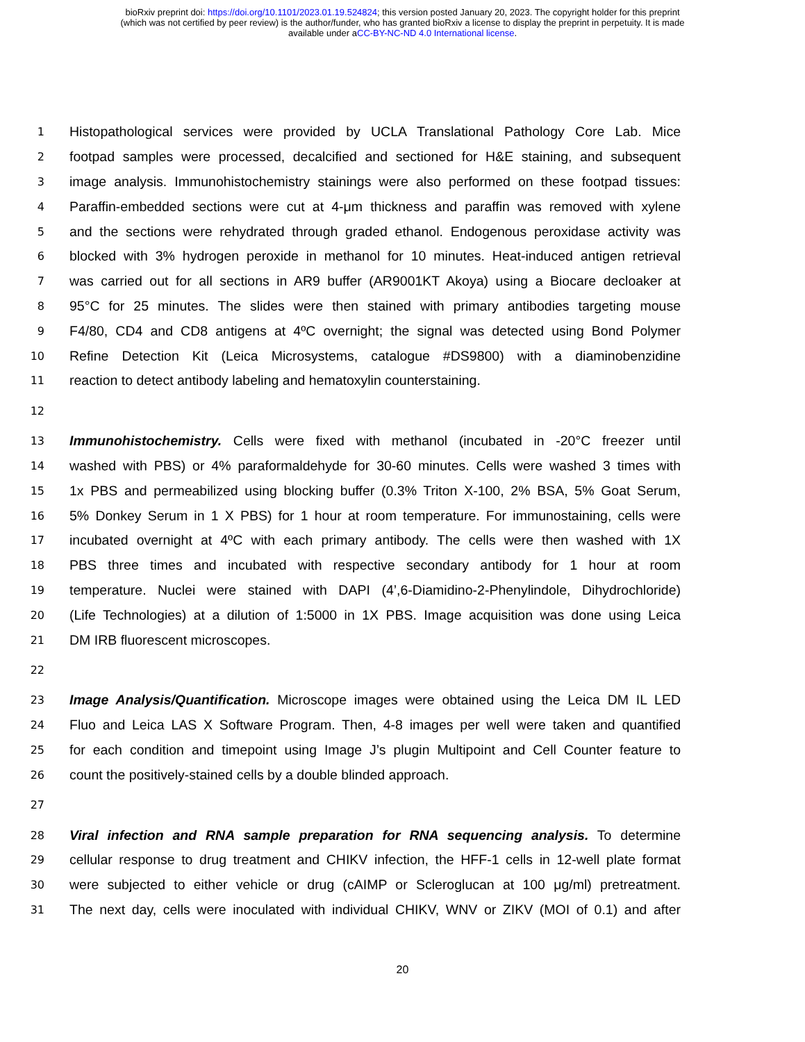bioRxiv preprint doi: https://doi.org/10.1101/2023.01.19.524824; this version posted January 20, 2023. The copyright holder for this preprint
(which was not certified by peer review) is the author/funder, who has granted bioRxiv a license to display the preprint in perpetuity. It is made
available under aCC-BY-NC-ND 4.0 International license.
1 Histopathological services were provided by UCLA Translational Pathology Core Lab. Mice
2 footpad samples were processed, decalcified and sectioned for H&E staining, and subsequent
3 image analysis. Immunohistochemistry stainings were also performed on these footpad tissues:
4 Paraffin-embedded sections were cut at 4-μm thickness and paraffin was removed with xylene
5 and the sections were rehydrated through graded ethanol. Endogenous peroxidase activity was
6 blocked with 3% hydrogen peroxide in methanol for 10 minutes. Heat-induced antigen retrieval
7 was carried out for all sections in AR9 buffer (AR9001KT Akoya) using a Biocare decloaker at
8 95°C for 25 minutes. The slides were then stained with primary antibodies targeting mouse
9 F4/80, CD4 and CD8 antigens at 4ºC overnight; the signal was detected using Bond Polymer
10 Refine Detection Kit (Leica Microsystems, catalogue #DS9800) with a diaminobenzidine
11 reaction to detect antibody labeling and hematoxylin counterstaining.
12
13 Immunohistochemistry. Cells were fixed with methanol (incubated in -20°C freezer until
14 washed with PBS) or 4% paraformaldehyde for 30-60 minutes. Cells were washed 3 times with
15 1x PBS and permeabilized using blocking buffer (0.3% Triton X-100, 2% BSA, 5% Goat Serum,
16 5% Donkey Serum in 1 X PBS) for 1 hour at room temperature. For immunostaining, cells were
17 incubated overnight at 4ºC with each primary antibody. The cells were then washed with 1X
18 PBS three times and incubated with respective secondary antibody for 1 hour at room
19 temperature. Nuclei were stained with DAPI (4’,6-Diamidino-2-Phenylindole, Dihydrochloride)
20 (Life Technologies) at a dilution of 1:5000 in 1X PBS. Image acquisition was done using Leica
21 DM IRB fluorescent microscopes.
22
23 Image Analysis/Quantification. Microscope images were obtained using the Leica DM IL LED
24 Fluo and Leica LAS X Software Program. Then, 4-8 images per well were taken and quantified
25 for each condition and timepoint using Image J’s plugin Multipoint and Cell Counter feature to
26 count the positively-stained cells by a double blinded approach.
27
28 Viral infection and RNA sample preparation for RNA sequencing analysis. To determine
29 cellular response to drug treatment and CHIKV infection, the HFF-1 cells in 12-well plate format
30 were subjected to either vehicle or drug (cAIMP or Scleroglucan at 100 μg/ml) pretreatment.
31 The next day, cells were inoculated with individual CHIKV, WNV or ZIKV (MOI of 0.1) and after
20